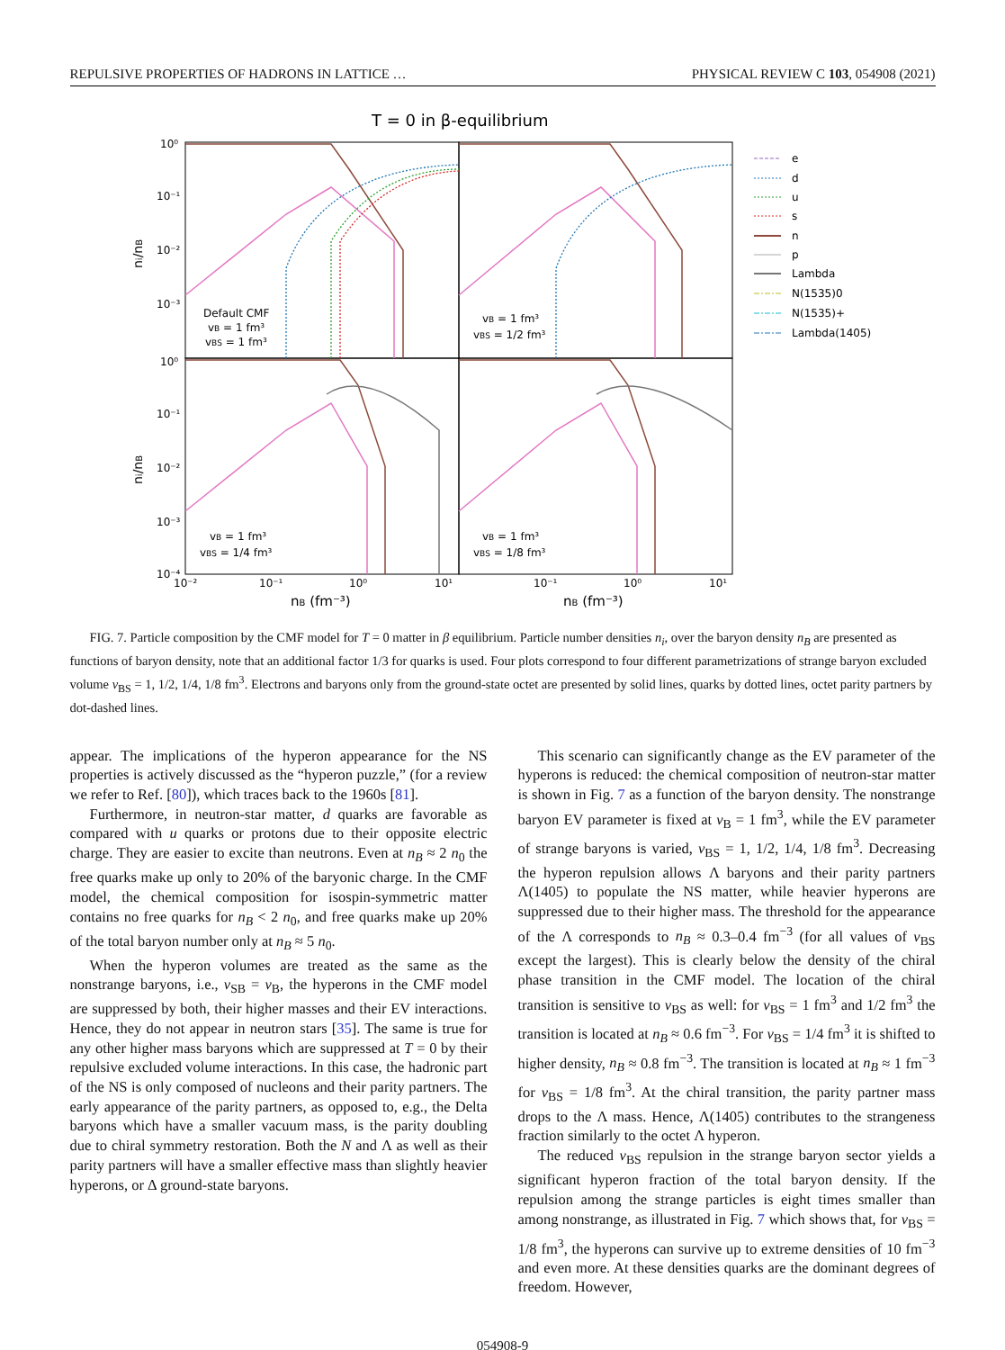REPULSIVE PROPERTIES OF HADRONS IN LATTICE … PHYSICAL REVIEW C 103, 054908 (2021)
T = 0 in β-equilibrium
10⁰
10⁻¹
10⁻²
10⁻³
10⁰
10⁻¹
10⁻²
10⁻³
10⁻⁴
10⁻²
10⁻¹
10⁰
10¹
10⁻¹
10⁰
10¹
nB (fm⁻³)
nB (fm⁻³)
ni/nB
ni/nB
Default CMF
vB = 1 fm³
vBS = 1 fm³
vB = 1 fm³
vBS = 1/2 fm³
vB = 1 fm³
vBS = 1/4 fm³
vB = 1 fm³
vBS = 1/8 fm³
e
d
u
s
n
p
Lambda
N(1535)0
N(1535)+
Lambda(1405)
FIG. 7. Particle composition by the CMF model for T = 0 matter in β equilibrium. Particle number densities n<sub>i</sub>, over the baryon density n<sub>B</sub> are presented as functions of baryon density, note that an additional factor 1/3 for quarks is used. Four plots correspond to four different parametrizations of strange baryon excluded volume v<sub>BS</sub> = 1, 1/2, 1/4, 1/8 fm<sup>3</sup>. Electrons and baryons only from the ground-state octet are presented by solid lines, quarks by dotted lines, octet parity partners by dot-dashed lines.
appear. The implications of the hyperon appearance for the NS properties is actively discussed as the “hyperon puzzle,” (for a review we refer to Ref. [80]), which traces back to the 1960s [81].
Furthermore, in neutron-star matter, d quarks are favorable as compared with u quarks or protons due to their opposite electric charge. They are easier to excite than neutrons. Even at n<sub>B</sub> ≈ 2 n<sub>0</sub> the free quarks make up only to 20% of the baryonic charge. In the CMF model, the chemical composition for isospin-symmetric matter contains no free quarks for n<sub>B</sub> < 2 n<sub>0</sub>, and free quarks make up 20% of the total baryon number only at n<sub>B</sub> ≈ 5 n<sub>0</sub>.
When the hyperon volumes are treated as the same as the nonstrange baryons, i.e., v<sub>SB</sub> = v<sub>B</sub>, the hyperons in the CMF model are suppressed by both, their higher masses and their EV interactions. Hence, they do not appear in neutron stars [35]. The same is true for any other higher mass baryons which are suppressed at T = 0 by their repulsive excluded volume interactions. In this case, the hadronic part of the NS is only composed of nucleons and their parity partners. The early appearance of the parity partners, as opposed to, e.g., the Delta baryons which have a smaller vacuum mass, is the parity doubling due to chiral symmetry restoration. Both the N and Λ as well as their parity partners will have a smaller effective mass than slightly heavier hyperons, or Δ ground-state baryons.
This scenario can significantly change as the EV parameter of the hyperons is reduced: the chemical composition of neutron-star matter is shown in Fig. 7 as a function of the baryon density. The nonstrange baryon EV parameter is fixed at v<sub>B</sub> = 1 fm<sup>3</sup>, while the EV parameter of strange baryons is varied, v<sub>BS</sub> = 1, 1/2, 1/4, 1/8 fm<sup>3</sup>. Decreasing the hyperon repulsion allows Λ baryons and their parity partners Λ(1405) to populate the NS matter, while heavier hyperons are suppressed due to their higher mass. The threshold for the appearance of the Λ corresponds to n<sub>B</sub> ≈ 0.3–0.4 fm<sup>−3</sup> (for all values of v<sub>BS</sub> except the largest). This is clearly below the density of the chiral phase transition in the CMF model. The location of the chiral transition is sensitive to v<sub>BS</sub> as well: for v<sub>BS</sub> = 1 fm<sup>3</sup> and 1/2 fm<sup>3</sup> the transition is located at n<sub>B</sub> ≈ 0.6 fm<sup>−3</sup>. For v<sub>BS</sub> = 1/4 fm<sup>3</sup> it is shifted to higher density, n<sub>B</sub> ≈ 0.8 fm<sup>−3</sup>. The transition is located at n<sub>B</sub> ≈ 1 fm<sup>−3</sup> for v<sub>BS</sub> = 1/8 fm<sup>3</sup>. At the chiral transition, the parity partner mass drops to the Λ mass. Hence, Λ(1405) contributes to the strangeness fraction similarly to the octet Λ hyperon.
The reduced v<sub>BS</sub> repulsion in the strange baryon sector yields a significant hyperon fraction of the total baryon density. If the repulsion among the strange particles is eight times smaller than among nonstrange, as illustrated in Fig. 7 which shows that, for v<sub>BS</sub> = 1/8 fm<sup>3</sup>, the hyperons can survive up to extreme densities of 10 fm<sup>−3</sup> and even more. At these densities quarks are the dominant degrees of freedom. However,
054908-9